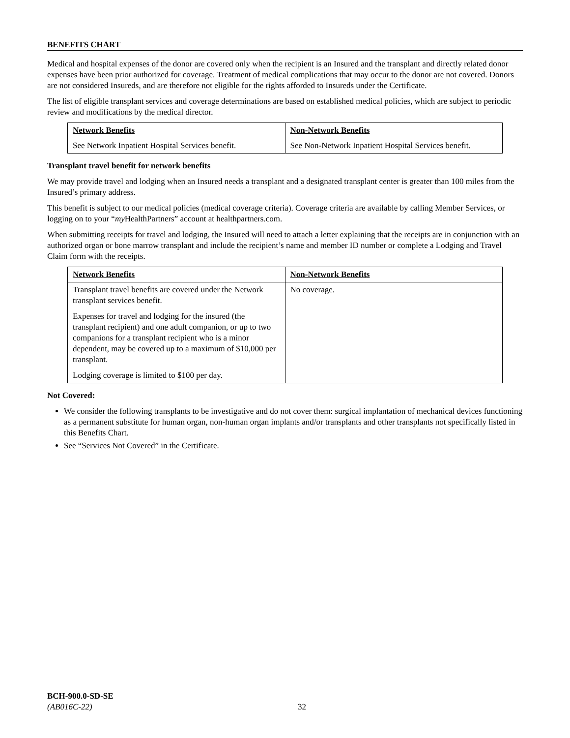BENEFITS CHART
Medical and hospital expenses of the donor are covered only when the recipient is an Insured and the transplant and directly related donor expenses have been prior authorized for coverage. Treatment of medical complications that may occur to the donor are not covered. Donors are not considered Insureds, and are therefore not eligible for the rights afforded to Insureds under the Certificate.
The list of eligible transplant services and coverage determinations are based on established medical policies, which are subject to periodic review and modifications by the medical director.
| Network Benefits | Non-Network Benefits |
| --- | --- |
| See Network Inpatient Hospital Services benefit. | See Non-Network Inpatient Hospital Services benefit. |
Transplant travel benefit for network benefits
We may provide travel and lodging when an Insured needs a transplant and a designated transplant center is greater than 100 miles from the Insured’s primary address.
This benefit is subject to our medical policies (medical coverage criteria). Coverage criteria are available by calling Member Services, or logging on to your “my HealthPartners” account at healthpartners.com.
When submitting receipts for travel and lodging, the Insured will need to attach a letter explaining that the receipts are in conjunction with an authorized organ or bone marrow transplant and include the recipient’s name and member ID number or complete a Lodging and Travel Claim form with the receipts.
| Network Benefits | Non-Network Benefits |
| --- | --- |
| Transplant travel benefits are covered under the Network transplant services benefit. Expenses for travel and lodging for the insured (the transplant recipient) and one adult companion, or up to two companions for a transplant recipient who is a minor dependent, may be covered up to a maximum of $10,000 per transplant. Lodging coverage is limited to $100 per day. | No coverage. |
Not Covered:
We consider the following transplants to be investigative and do not cover them: surgical implantation of mechanical devices functioning as a permanent substitute for human organ, non-human organ implants and/or transplants and other transplants not specifically listed in this Benefits Chart.
See “Services Not Covered” in the Certificate.
BCH-900.0-SD-SE
(AB016C-22)
32